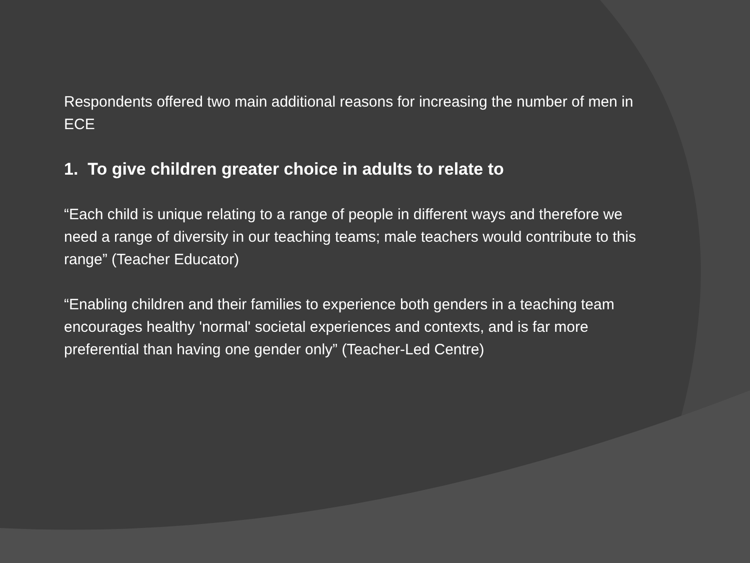Respondents offered two main additional reasons for increasing the number of men in ECE
1. To give children greater choice in adults to relate to
“Each child is unique relating to a range of people in different ways and therefore we need a range of diversity in our teaching teams; male teachers would contribute to this range” (Teacher Educator)
“Enabling children and their families to experience both genders in a teaching team encourages healthy 'normal' societal experiences and contexts, and is far more preferential than having one gender only” (Teacher-Led Centre)